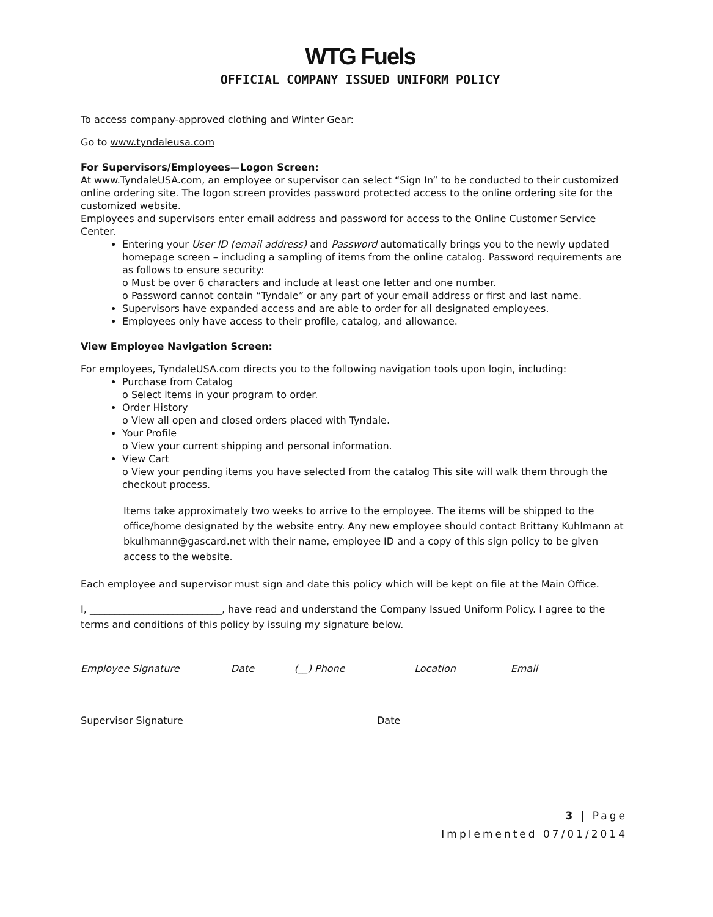WTG Fuels
OFFICIAL COMPANY ISSUED UNIFORM POLICY
To access company-approved clothing and Winter Gear:
Go to www.tyndaleusa.com
For Supervisors/Employees—Logon Screen:
At www.TyndaleUSA.com, an employee or supervisor can select “Sign In” to be conducted to their customized online ordering site. The logon screen provides password protected access to the online ordering site for the customized website.
Employees and supervisors enter email address and password for access to the Online Customer Service Center.
Entering your User ID (email address) and Password automatically brings you to the newly updated homepage screen – including a sampling of items from the online catalog. Password requirements are as follows to ensure security:
o Must be over 6 characters and include at least one letter and one number.
o Password cannot contain “Tyndale” or any part of your email address or first and last name.
Supervisors have expanded access and are able to order for all designated employees.
Employees only have access to their profile, catalog, and allowance.
View Employee Navigation Screen:
For employees, TyndaleUSA.com directs you to the following navigation tools upon login, including:
Purchase from Catalog
o Select items in your program to order.
Order History
o View all open and closed orders placed with Tyndale.
Your Profile
o View your current shipping and personal information.
View Cart
o View your pending items you have selected from the catalog This site will walk them through the checkout process.
Items take approximately two weeks to arrive to the employee. The items will be shipped to the office/home designated by the website entry. Any new employee should contact Brittany Kuhlmann at bkulhmann@gascard.net with their name, employee ID and a copy of this sign policy to be given access to the website.
Each employee and supervisor must sign and date this policy which will be kept on file at the Main Office.
I, ___________________________, have read and understand the Company Issued Uniform Policy. I agree to the terms and conditions of this policy by issuing my signature below.
Employee Signature Date (__) Phone Location Email
Supervisor Signature Date
3 | Page
Implemented 07/01/2014